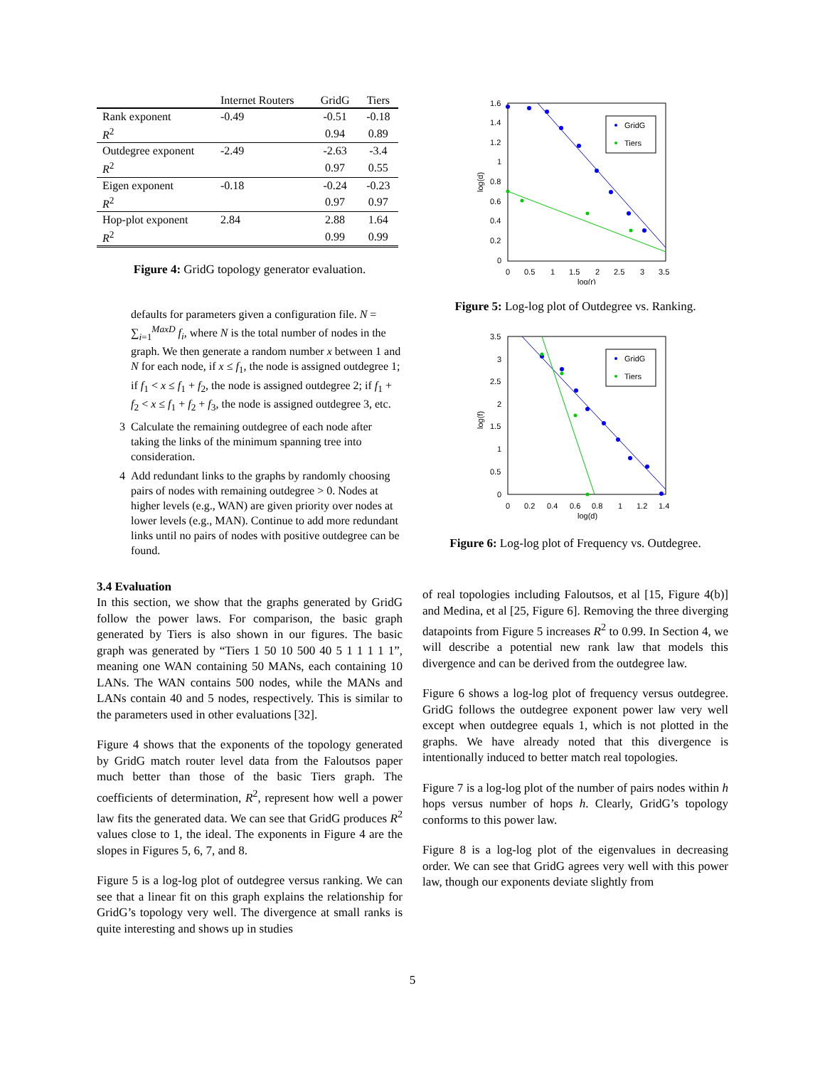| | Internet Routers | GridG | Tiers |
| --- | --- | --- | --- |
| Rank exponent | -0.49 | -0.51 | -0.18 |
| R<sup>2</sup> | | 0.94 | 0.89 |
| Outdegree exponent | -2.49 | -2.63 | -3.4 |
| R<sup>2</sup> | | 0.97 | 0.55 |
| Eigen exponent | -0.18 | -0.24 | -0.23 |
| R<sup>2</sup> | | 0.97 | 0.97 |
| Hop-plot exponent | 2.84 | 2.88 | 1.64 |
| R<sup>2</sup> | | 0.99 | 0.99 |
Figure 4: GridG topology generator evaluation.
defaults for parameters given a configuration file. N = ∑<sub>i=1</sub><sup>MaxD</sup> f<sub>i</sub>, where N is the total number of nodes in the graph. We then generate a random number x between 1 and N for each node, if x ≤ f<sub>1</sub>, the node is assigned outdegree 1; if f<sub>1</sub> < x ≤ f<sub>1</sub> + f<sub>2</sub>, the node is assigned outdegree 2; if f<sub>1</sub> + f<sub>2</sub> < x ≤ f<sub>1</sub> + f<sub>2</sub> + f<sub>3</sub>, the node is assigned outdegree 3, etc.
3 Calculate the remaining outdegree of each node after taking the links of the minimum spanning tree into consideration.
4 Add redundant links to the graphs by randomly choosing pairs of nodes with remaining outdegree > 0. Nodes at higher levels (e.g., WAN) are given priority over nodes at lower levels (e.g., MAN). Continue to add more redundant links until no pairs of nodes with positive outdegree can be found.
3.4 Evaluation
In this section, we show that the graphs generated by GridG follow the power laws. For comparison, the basic graph generated by Tiers is also shown in our figures. The basic graph was generated by “Tiers 1 50 10 500 40 5 1 1 1 1 1”, meaning one WAN containing 50 MANs, each containing 10 LANs. The WAN contains 500 nodes, while the MANs and LANs contain 40 and 5 nodes, respectively. This is similar to the parameters used in other evaluations [32].
Figure 4 shows that the exponents of the topology generated by GridG match router level data from the Faloutsos paper much better than those of the basic Tiers graph. The coefficients of determination, R<sup>2</sup>, represent how well a power law fits the generated data. We can see that GridG produces R<sup>2</sup> values close to 1, the ideal. The exponents in Figure 4 are the slopes in Figures 5, 6, 7, and 8.
Figure 5 is a log-log plot of outdegree versus ranking. We can see that a linear fit on this graph explains the relationship for GridG’s topology very well. The divergence at small ranks is quite interesting and shows up in studies
GridG
Tiers
1.6
1.4
1.2
1
0.8
0.6
0.4
0.2
0
0
0.5
1
1.5
2
2.5
3
3.5
log(r)
log(d)
Figure 5: Log-log plot of Outdegree vs. Ranking.
GridG
Tiers
3.5
3
2.5
2
1.5
1
0.5
0
0
0.2
0.4
0.6
0.8
1
1.2
1.4
log(d)
log(f)
Figure 6: Log-log plot of Frequency vs. Outdegree.
of real topologies including Faloutsos, et al [15, Figure 4(b)] and Medina, et al [25, Figure 6]. Removing the three diverging datapoints from Figure 5 increases R<sup>2</sup> to 0.99. In Section 4, we will describe a potential new rank law that models this divergence and can be derived from the outdegree law.
Figure 6 shows a log-log plot of frequency versus outdegree. GridG follows the outdegree exponent power law very well except when outdegree equals 1, which is not plotted in the graphs. We have already noted that this divergence is intentionally induced to better match real topologies.
Figure 7 is a log-log plot of the number of pairs nodes within h hops versus number of hops h. Clearly, GridG’s topology conforms to this power law.
Figure 8 is a log-log plot of the eigenvalues in decreasing order. We can see that GridG agrees very well with this power law, though our exponents deviate slightly from
5